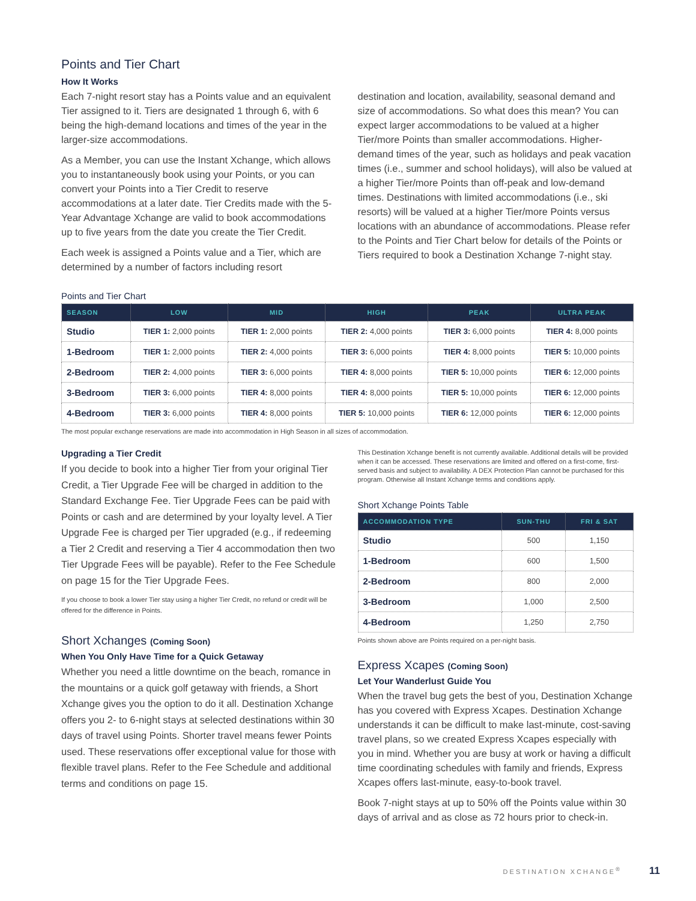Points and Tier Chart
How It Works
Each 7-night resort stay has a Points value and an equivalent Tier assigned to it. Tiers are designated 1 through 6, with 6 being the high-demand locations and times of the year in the larger-size accommodations.
As a Member, you can use the Instant Xchange, which allows you to instantaneously book using your Points, or you can convert your Points into a Tier Credit to reserve accommodations at a later date. Tier Credits made with the 5-Year Advantage Xchange are valid to book accommodations up to five years from the date you create the Tier Credit.
Each week is assigned a Points value and a Tier, which are determined by a number of factors including resort
destination and location, availability, seasonal demand and size of accommodations. So what does this mean? You can expect larger accommodations to be valued at a higher Tier/more Points than smaller accommodations. Higher-demand times of the year, such as holidays and peak vacation times (i.e., summer and school holidays), will also be valued at a higher Tier/more Points than off-peak and low-demand times. Destinations with limited accommodations (i.e., ski resorts) will be valued at a higher Tier/more Points versus locations with an abundance of accommodations. Please refer to the Points and Tier Chart below for details of the Points or Tiers required to book a Destination Xchange 7-night stay.
Points and Tier Chart
| SEASON | LOW | MID | HIGH | PEAK | ULTRA PEAK |
| --- | --- | --- | --- | --- | --- |
| Studio | TIER 1: 2,000 points | TIER 1: 2,000 points | TIER 2: 4,000 points | TIER 3: 6,000 points | TIER 4: 8,000 points |
| 1-Bedroom | TIER 1: 2,000 points | TIER 2: 4,000 points | TIER 3: 6,000 points | TIER 4: 8,000 points | TIER 5: 10,000 points |
| 2-Bedroom | TIER 2: 4,000 points | TIER 3: 6,000 points | TIER 4: 8,000 points | TIER 5: 10,000 points | TIER 6: 12,000 points |
| 3-Bedroom | TIER 3: 6,000 points | TIER 4: 8,000 points | TIER 4: 8,000 points | TIER 5: 10,000 points | TIER 6: 12,000 points |
| 4-Bedroom | TIER 3: 6,000 points | TIER 4: 8,000 points | TIER 5: 10,000 points | TIER 6: 12,000 points | TIER 6: 12,000 points |
The most popular exchange reservations are made into accommodation in High Season in all sizes of accommodation.
Upgrading a Tier Credit
If you decide to book into a higher Tier from your original Tier Credit, a Tier Upgrade Fee will be charged in addition to the Standard Exchange Fee. Tier Upgrade Fees can be paid with Points or cash and are determined by your loyalty level. A Tier Upgrade Fee is charged per Tier upgraded (e.g., if redeeming a Tier 2 Credit and reserving a Tier 4 accommodation then two Tier Upgrade Fees will be payable). Refer to the Fee Schedule on page 15 for the Tier Upgrade Fees.
If you choose to book a lower Tier stay using a higher Tier Credit, no refund or credit will be offered for the difference in Points.
Short Xchanges (Coming Soon)
When You Only Have Time for a Quick Getaway
Whether you need a little downtime on the beach, romance in the mountains or a quick golf getaway with friends, a Short Xchange gives you the option to do it all. Destination Xchange offers you 2- to 6-night stays at selected destinations within 30 days of travel using Points. Shorter travel means fewer Points used. These reservations offer exceptional value for those with flexible travel plans. Refer to the Fee Schedule and additional terms and conditions on page 15.
This Destination Xchange benefit is not currently available. Additional details will be provided when it can be accessed. These reservations are limited and offered on a first-come, first-served basis and subject to availability. A DEX Protection Plan cannot be purchased for this program. Otherwise all Instant Xchange terms and conditions apply.
Short Xchange Points Table
| ACCOMMODATION TYPE | SUN-THU | FRI & SAT |
| --- | --- | --- |
| Studio | 500 | 1,150 |
| 1-Bedroom | 600 | 1,500 |
| 2-Bedroom | 800 | 2,000 |
| 3-Bedroom | 1,000 | 2,500 |
| 4-Bedroom | 1,250 | 2,750 |
Points shown above are Points required on a per-night basis.
Express Xcapes (Coming Soon)
Let Your Wanderlust Guide You
When the travel bug gets the best of you, Destination Xchange has you covered with Express Xcapes. Destination Xchange understands it can be difficult to make last-minute, cost-saving travel plans, so we created Express Xcapes especially with you in mind. Whether you are busy at work or having a difficult time coordinating schedules with family and friends, Express Xcapes offers last-minute, easy-to-book travel.
Book 7-night stays at up to 50% off the Points value within 30 days of arrival and as close as 72 hours prior to check-in.
DESTINATION XCHANGE<sup>®</sup> 11